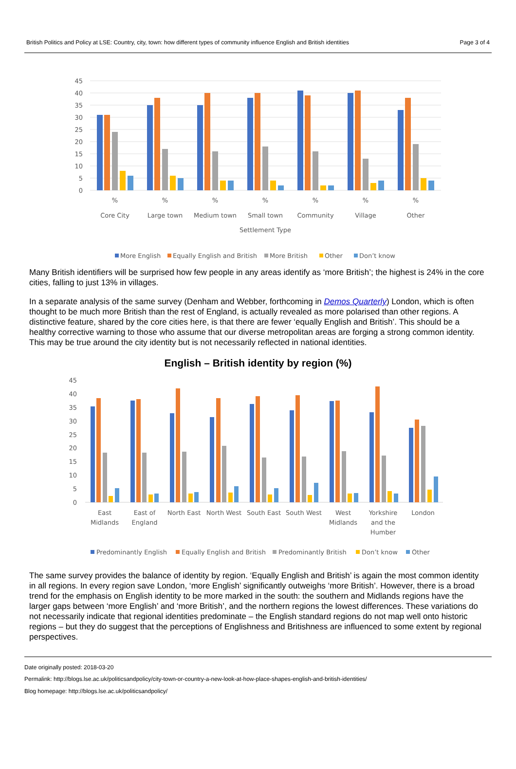British Politics and Policy at LSE: Country, city, town: how different types of community influence English and British identities Page 3 of 4
45
40
35
30
25
20
15
10
5
0
%
%
%
%
%
%
%
Core City
Large town
Medium town
Small town
Community
Village
Other
Settlement Type
More English
Equally English and British
More British
Other
Don’t know
Many British identifiers will be surprised how few people in any areas identify as ‘more British’; the highest is 24% in the core cities, falling to just 13% in villages.
In a separate analysis of the same survey (Denham and Webber, forthcoming in Demos Quarterly) London, which is often thought to be much more British than the rest of England, is actually revealed as more polarised than other regions. A distinctive feature, shared by the core cities here, is that there are fewer ‘equally English and British’. This should be a healthy corrective warning to those who assume that our diverse metropolitan areas are forging a strong common identity. This may be true around the city identity but is not necessarily reflected in national identities.
English – British identity by region (%)
45
40
35
30
25
20
15
10
5
0
East
Midlands
East of
England
North East
North West
South East
South West
West
Midlands
Yorkshire
and the
Humber
London
Predominantly English
Equally English and British
Predominantly British
Don’t know
Other
The same survey provides the balance of identity by region. ‘Equally English and British’ is again the most common identity in all regions. In every region save London, ‘more English’ significantly outweighs ‘more British’. However, there is a broad trend for the emphasis on English identity to be more marked in the south: the southern and Midlands regions have the larger gaps between ‘more English’ and ‘more British’, and the northern regions the lowest differences. These variations do not necessarily indicate that regional identities predominate – the English standard regions do not map well onto historic regions – but they do suggest that the perceptions of Englishness and Britishness are influenced to some extent by regional perspectives.
Date originally posted: 2018-03-20
Permalink: http://blogs.lse.ac.uk/politicsandpolicy/city-town-or-country-a-new-look-at-how-place-shapes-english-and-british-identities/
Blog homepage: http://blogs.lse.ac.uk/politicsandpolicy/